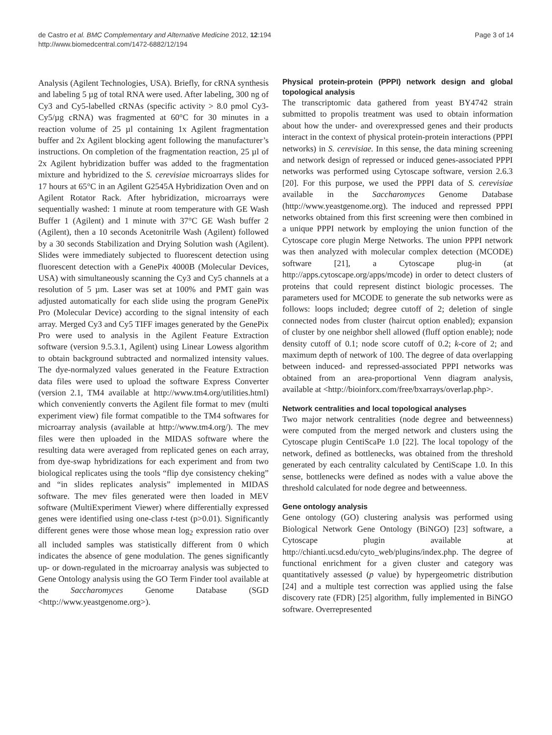de Castro et al. BMC Complementary and Alternative Medicine 2012, 12:194
http://www.biomedcentral.com/1472-6882/12/194
Page 3 of 14
Analysis (Agilent Technologies, USA). Briefly, for cRNA synthesis and labeling 5 µg of total RNA were used. After labeling, 300 ng of Cy3 and Cy5-labelled cRNAs (specific activity > 8.0 pmol Cy3-Cy5/µg cRNA) was fragmented at 60°C for 30 minutes in a reaction volume of 25 µl containing 1x Agilent fragmentation buffer and 2x Agilent blocking agent following the manufacturer’s instructions. On completion of the fragmentation reaction, 25 µl of 2x Agilent hybridization buffer was added to the fragmentation mixture and hybridized to the S. cerevisiae microarrays slides for 17 hours at 65°C in an Agilent G2545A Hybridization Oven and on Agilent Rotator Rack. After hybridization, microarrays were sequentially washed: 1 minute at room temperature with GE Wash Buffer 1 (Agilent) and 1 minute with 37°C GE Wash buffer 2 (Agilent), then a 10 seconds Acetonitrile Wash (Agilent) followed by a 30 seconds Stabilization and Drying Solution wash (Agilent). Slides were immediately subjected to fluorescent detection using fluorescent detection with a GenePix 4000B (Molecular Devices, USA) with simultaneously scanning the Cy3 and Cy5 channels at a resolution of 5 µm. Laser was set at 100% and PMT gain was adjusted automatically for each slide using the program GenePix Pro (Molecular Device) according to the signal intensity of each array. Merged Cy3 and Cy5 TIFF images generated by the GenePix Pro were used to analysis in the Agilent Feature Extraction software (version 9.5.3.1, Agilent) using Linear Lowess algorithm to obtain background subtracted and normalized intensity values. The dye-normalyzed values generated in the Feature Extraction data files were used to upload the software Express Converter (version 2.1, TM4 available at http://www.tm4.org/utilities.html) which conveniently converts the Agilent file format to mev (multi experiment view) file format compatible to the TM4 softwares for microarray analysis (available at http://www.tm4.org/). The mev files were then uploaded in the MIDAS software where the resulting data were averaged from replicated genes on each array, from dye-swap hybridizations for each experiment and from two biological replicates using the tools “flip dye consistency cheking” and “in slides replicates analysis” implemented in MIDAS software. The mev files generated were then loaded in MEV software (MultiExperiment Viewer) where differentially expressed genes were identified using one-class t-test (p>0.01). Significantly different genes were those whose mean log<sub>2</sub> expression ratio over all included samples was statistically different from 0 which indicates the absence of gene modulation. The genes significantly up- or down-regulated in the microarray analysis was subjected to Gene Ontology analysis using the GO Term Finder tool available at the Saccharomyces Genome Database (SGD <http://www.yeastgenome.org>).
Physical protein-protein (PPPI) network design and global topological analysis
The transcriptomic data gathered from yeast BY4742 strain submitted to propolis treatment was used to obtain information about how the under- and overexpressed genes and their products interact in the context of physical protein-protein interactions (PPPI networks) in S. cerevisiae. In this sense, the data mining screening and network design of repressed or induced genes-associated PPPI networks was performed using Cytoscape software, version 2.6.3 [20]. For this purpose, we used the PPPI data of S. cerevisiae available in the Saccharomyces Genome Database (http://www.yeastgenome.org). The induced and repressed PPPI networks obtained from this first screening were then combined in a unique PPPI network by employing the union function of the Cytoscape core plugin Merge Networks. The union PPPI network was then analyzed with molecular complex detection (MCODE) software [21], a Cytoscape plug-in (at http://apps.cytoscape.org/apps/mcode) in order to detect clusters of proteins that could represent distinct biologic processes. The parameters used for MCODE to generate the sub networks were as follows: loops included; degree cutoff of 2; deletion of single connected nodes from cluster (haircut option enabled); expansion of cluster by one neighbor shell allowed (fluff option enable); node density cutoff of 0.1; node score cutoff of 0.2; k-core of 2; and maximum depth of network of 100. The degree of data overlapping between induced- and repressed-associated PPPI networks was obtained from an area-proportional Venn diagram analysis, available at <http://bioinforx.com/free/bxarrays/overlap.php>.
Network centralities and local topological analyses
Two major network centralities (node degree and betweenness) were computed from the merged network and clusters using the Cytoscape plugin CentiScaPe 1.0 [22]. The local topology of the network, defined as bottlenecks, was obtained from the threshold generated by each centrality calculated by CentiScape 1.0. In this sense, bottlenecks were defined as nodes with a value above the threshold calculated for node degree and betweenness.
Gene ontology analysis
Gene ontology (GO) clustering analysis was performed using Biological Network Gene Ontology (BiNGO) [23] software, a Cytoscape plugin available at http://chianti.ucsd.edu/cyto_web/plugins/index.php. The degree of functional enrichment for a given cluster and category was quantitatively assessed (p value) by hypergeometric distribution [24] and a multiple test correction was applied using the false discovery rate (FDR) [25] algorithm, fully implemented in BiNGO software. Overrepresented